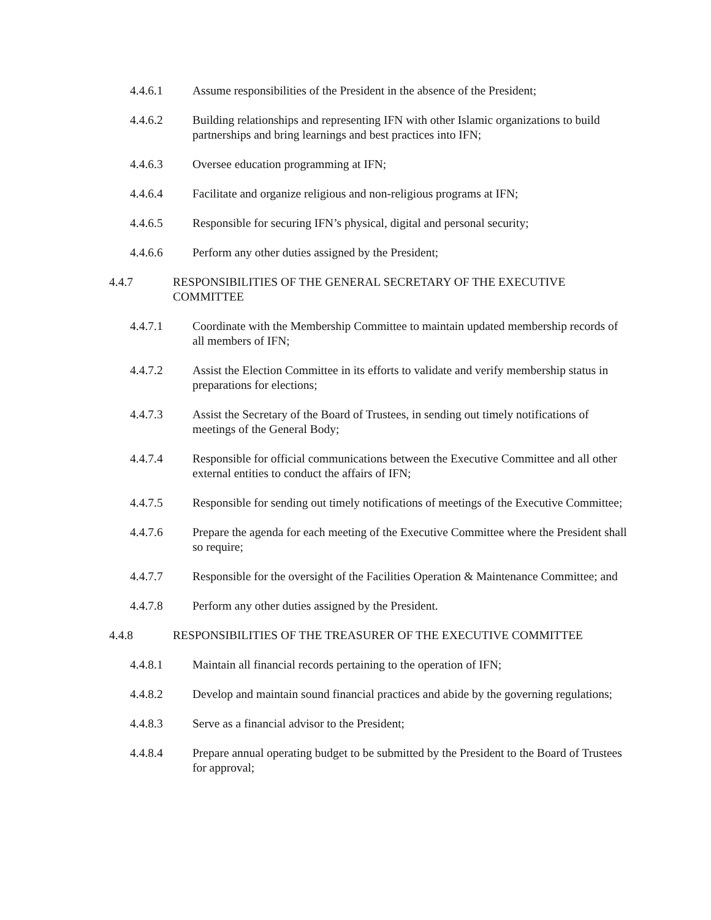4.4.6.1 Assume responsibilities of the President in the absence of the President;
4.4.6.2 Building relationships and representing IFN with other Islamic organizations to build partnerships and bring learnings and best practices into IFN;
4.4.6.3 Oversee education programming at IFN;
4.4.6.4 Facilitate and organize religious and non-religious programs at IFN;
4.4.6.5 Responsible for securing IFN’s physical, digital and personal security;
4.4.6.6 Perform any other duties assigned by the President;
4.4.7 RESPONSIBILITIES OF THE GENERAL SECRETARY OF THE EXECUTIVE COMMITTEE
4.4.7.1 Coordinate with the Membership Committee to maintain updated membership records of all members of IFN;
4.4.7.2 Assist the Election Committee in its efforts to validate and verify membership status in preparations for elections;
4.4.7.3 Assist the Secretary of the Board of Trustees, in sending out timely notifications of meetings of the General Body;
4.4.7.4 Responsible for official communications between the Executive Committee and all other external entities to conduct the affairs of IFN;
4.4.7.5 Responsible for sending out timely notifications of meetings of the Executive Committee;
4.4.7.6 Prepare the agenda for each meeting of the Executive Committee where the President shall so require;
4.4.7.7 Responsible for the oversight of the Facilities Operation & Maintenance Committee; and
4.4.7.8 Perform any other duties assigned by the President.
4.4.8 RESPONSIBILITIES OF THE TREASURER OF THE EXECUTIVE COMMITTEE
4.4.8.1 Maintain all financial records pertaining to the operation of IFN;
4.4.8.2 Develop and maintain sound financial practices and abide by the governing regulations;
4.4.8.3 Serve as a financial advisor to the President;
4.4.8.4 Prepare annual operating budget to be submitted by the President to the Board of Trustees for approval;